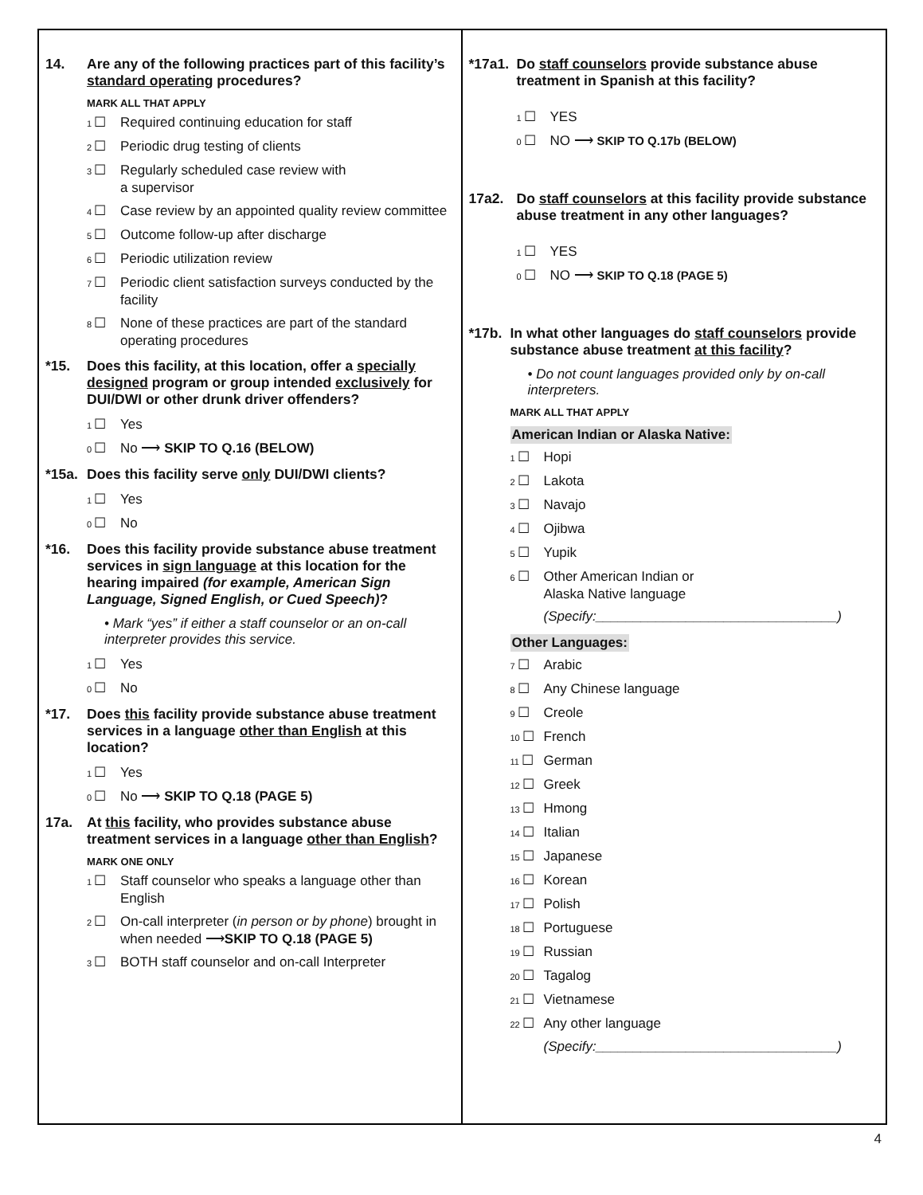14. Are any of the following practices part of this facility’s standard operating procedures?
MARK ALL THAT APPLY
1 ☐ Required continuing education for staff
2 ☐ Periodic drug testing of clients
3 ☐ Regularly scheduled case review with
a supervisor
4 ☐ Case review by an appointed quality review committee
5 ☐ Outcome follow-up after discharge
6 ☐ Periodic utilization review
7 ☐ Periodic client satisfaction surveys conducted by the facility
8 ☐ None of these practices are part of the standard operating procedures
*15. Does this facility, at this location, offer a specially designed program or group intended exclusively for DUI/DWI or other drunk driver offenders?
1 ☐ Yes
0 ☐ No ⟶ SKIP TO Q.16 (BELOW)
*15a.
Does this facility serve only DUI/DWI clients?
1 ☐ Yes
0 ☐ No
*16. Does this facility provide substance abuse treatment services in sign language at this location for the hearing impaired (for example, American Sign Language, Signed English, or Cued Speech)?
• Mark “yes” if either a staff counselor or an on-call interpreter provides this service.
1 ☐ Yes
0 ☐ No
*17. Does this facility provide substance abuse treatment services in a language other than English at this location?
1 ☐ Yes
0 ☐ No ⟶ SKIP TO Q.18 (PAGE 5)
17a. At this facility, who provides substance abuse treatment services in a language other than English?
MARK ONE ONLY
1 ☐ Staff counselor who speaks a language other than English
2 ☐ On-call interpreter (in person or by phone) brought in when needed ⟶SKIP TO Q.18 (PAGE 5)
3 ☐ BOTH staff counselor and on-call Interpreter
*17a1.
Do staff counselors provide substance abuse treatment in Spanish at this facility?
1 ☐ YES
0 ☐ NO ⟶ SKIP TO Q.17b (BELOW)
17a2. Do staff counselors at this facility provide substance abuse treatment in any other languages?
1 ☐ YES
0 ☐ NO ⟶ SKIP TO Q.18 (PAGE 5)
*17b.
In what other languages do staff counselors provide substance abuse treatment at this facility?
• Do not count languages provided only by on-call interpreters.
MARK ALL THAT APPLY
American Indian or Alaska Native:
1 ☐ Hopi
2 ☐ Lakota
3 ☐ Navajo
4 ☐ Ojibwa
5 ☐ Yupik
6 ☐ Other American Indian or
Alaska Native language
(Specify:________________________________)
Other Languages:
7 ☐ Arabic
8 ☐ Any Chinese language
9 ☐ Creole
10 ☐ French
11 ☐ German
12 ☐ Greek
13 ☐ Hmong
14 ☐ Italian
15 ☐ Japanese
16 ☐ Korean
17 ☐ Polish
18 ☐ Portuguese
19 ☐ Russian
20 ☐ Tagalog
21 ☐ Vietnamese
22 ☐ Any other language
(Specify:________________________________)
4